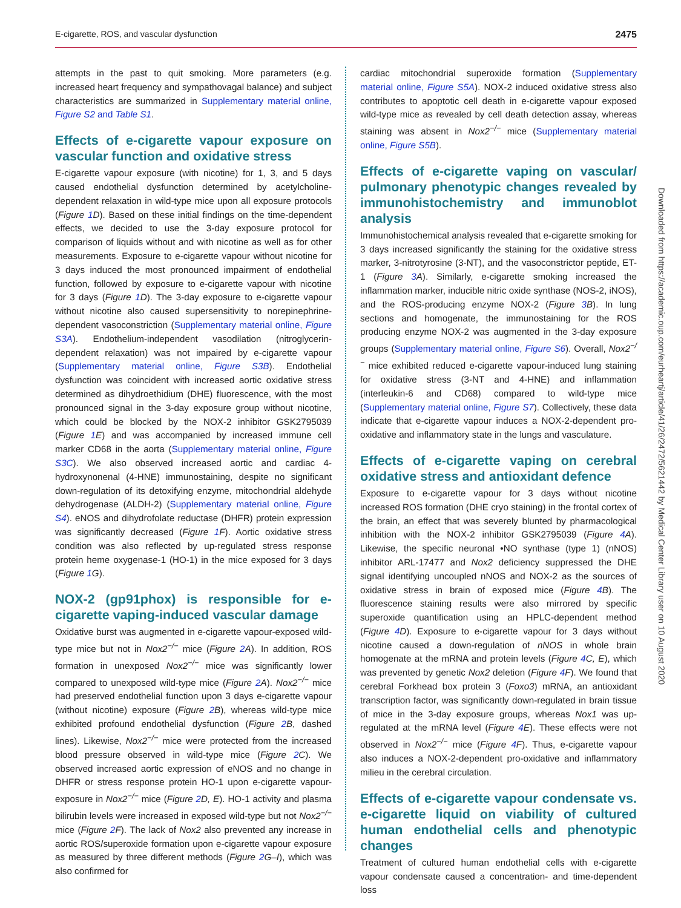E-cigarette, ROS, and vascular dysfunction 2475
attempts in the past to quit smoking. More parameters (e.g. increased heart frequency and sympathovagal balance) and subject characteristics are summarized in Supplementary material online, Figure S2 and Table S1.
Effects of e-cigarette vapour exposure on vascular function and oxidative stress
E-cigarette vapour exposure (with nicotine) for 1, 3, and 5 days caused endothelial dysfunction determined by acetylcholine-dependent relaxation in wild-type mice upon all exposure protocols (Figure 1 D). Based on these initial findings on the time-dependent effects, we decided to use the 3-day exposure protocol for comparison of liquids without and with nicotine as well as for other measurements. Exposure to e-cigarette vapour without nicotine for 3 days induced the most pronounced impairment of endothelial function, followed by exposure to e-cigarette vapour with nicotine for 3 days (Figure 1 D). The 3-day exposure to e-cigarette vapour without nicotine also caused supersensitivity to norepinephrine-dependent vasoconstriction (Supplementary material online, Figure S3A). Endothelium-independent vasodilation (nitroglycerin-dependent relaxation) was not impaired by e-cigarette vapour (Supplementary material online, Figure S3B). Endothelial dysfunction was coincident with increased aortic oxidative stress determined as dihydroethidium (DHE) fluorescence, with the most pronounced signal in the 3-day exposure group without nicotine, which could be blocked by the NOX-2 inhibitor GSK2795039 (Figure 1 E) and was accompanied by increased immune cell marker CD68 in the aorta (Supplementary material online, Figure S3C). We also observed increased aortic and cardiac 4-hydroxynonenal (4-HNE) immunostaining, despite no significant down-regulation of its detoxifying enzyme, mitochondrial aldehyde dehydrogenase (ALDH-2) (Supplementary material online, Figure S4). eNOS and dihydrofolate reductase (DHFR) protein expression was significantly decreased (Figure 1 F). Aortic oxidative stress condition was also reflected by up-regulated stress response protein heme oxygenase-1 (HO-1) in the mice exposed for 3 days (Figure 1 G).
NOX-2 (gp91phox) is responsible for e-cigarette vaping-induced vascular damage
Oxidative burst was augmented in e-cigarette vapour-exposed wild-type mice but not in Nox2<sup>−/−</sup> mice (Figure 2 A). In addition, ROS formation in unexposed Nox2<sup>−/−</sup> mice was significantly lower compared to unexposed wild-type mice (Figure 2 A). Nox2<sup>−/−</sup> mice had preserved endothelial function upon 3 days e-cigarette vapour (without nicotine) exposure (Figure 2 B), whereas wild-type mice exhibited profound endothelial dysfunction (Figure 2 B, dashed lines). Likewise, Nox2<sup>−/−</sup> mice were protected from the increased blood pressure observed in wild-type mice (Figure 2 C). We observed increased aortic expression of eNOS and no change in DHFR or stress response protein HO-1 upon e-cigarette vapour-exposure in Nox2<sup>−/−</sup> mice (Figure 2 D, E). HO-1 activity and plasma bilirubin levels were increased in exposed wild-type but not Nox2<sup>−/−</sup> mice (Figure 2 F). The lack of Nox2 also prevented any increase in aortic ROS/superoxide formation upon e-cigarette vapour exposure as measured by three different methods (Figure 2 G–I), which was also confirmed for
cardiac mitochondrial superoxide formation (Supplementary material online, Figure S5A). NOX-2 induced oxidative stress also contributes to apoptotic cell death in e-cigarette vapour exposed wild-type mice as revealed by cell death detection assay, whereas staining was absent in Nox2<sup>−/−</sup> mice (Supplementary material online, Figure S5B).
Effects of e-cigarette vaping on vascular/ pulmonary phenotypic changes revealed by immunohistochemistry and immunoblot analysis
Immunohistochemical analysis revealed that e-cigarette smoking for 3 days increased significantly the staining for the oxidative stress marker, 3-nitrotyrosine (3-NT), and the vasoconstrictor peptide, ET-1 (Figure 3 A). Similarly, e-cigarette smoking increased the inflammation marker, inducible nitric oxide synthase (NOS-2, iNOS), and the ROS-producing enzyme NOX-2 (Figure 3 B). In lung sections and homogenate, the immunostaining for the ROS producing enzyme NOX-2 was augmented in the 3-day exposure groups (Supplementary material online, Figure S6). Overall, Nox2<sup>−/−</sup> mice exhibited reduced e-cigarette vapour-induced lung staining for oxidative stress (3-NT and 4-HNE) and inflammation (interleukin-6 and CD68) compared to wild-type mice (Supplementary material online, Figure S7). Collectively, these data indicate that e-cigarette vapour induces a NOX-2-dependent pro-oxidative and inflammatory state in the lungs and vasculature.
Effects of e-cigarette vaping on cerebral oxidative stress and antioxidant defence
Exposure to e-cigarette vapour for 3 days without nicotine increased ROS formation (DHE cryo staining) in the frontal cortex of the brain, an effect that was severely blunted by pharmacological inhibition with the NOX-2 inhibitor GSK2795039 (Figure 4 A). Likewise, the specific neuronal •NO synthase (type 1) (nNOS) inhibitor ARL-17477 and Nox2 deficiency suppressed the DHE signal identifying uncoupled nNOS and NOX-2 as the sources of oxidative stress in brain of exposed mice (Figure 4 B). The fluorescence staining results were also mirrored by specific superoxide quantification using an HPLC-dependent method (Figure 4 D). Exposure to e-cigarette vapour for 3 days without nicotine caused a down-regulation of nNOS in whole brain homogenate at the mRNA and protein levels (Figure 4 C, E), which was prevented by genetic Nox2 deletion (Figure 4 F). We found that cerebral Forkhead box protein 3 (Foxo3) mRNA, an antioxidant transcription factor, was significantly down-regulated in brain tissue of mice in the 3-day exposure groups, whereas Nox1 was up-regulated at the mRNA level (Figure 4 E). These effects were not observed in Nox2<sup>−/−</sup> mice (Figure 4 F). Thus, e-cigarette vapour also induces a NOX-2-dependent pro-oxidative and inflammatory milieu in the cerebral circulation.
Effects of e-cigarette vapour condensate vs. e-cigarette liquid on viability of cultured human endothelial cells and phenotypic changes
Treatment of cultured human endothelial cells with e-cigarette vapour condensate caused a concentration- and time-dependent loss
Downloaded from https://academic.oup.com/eurheartj/article/41/26/2472/5621442 by Medical Center Library user on 10 August 2020